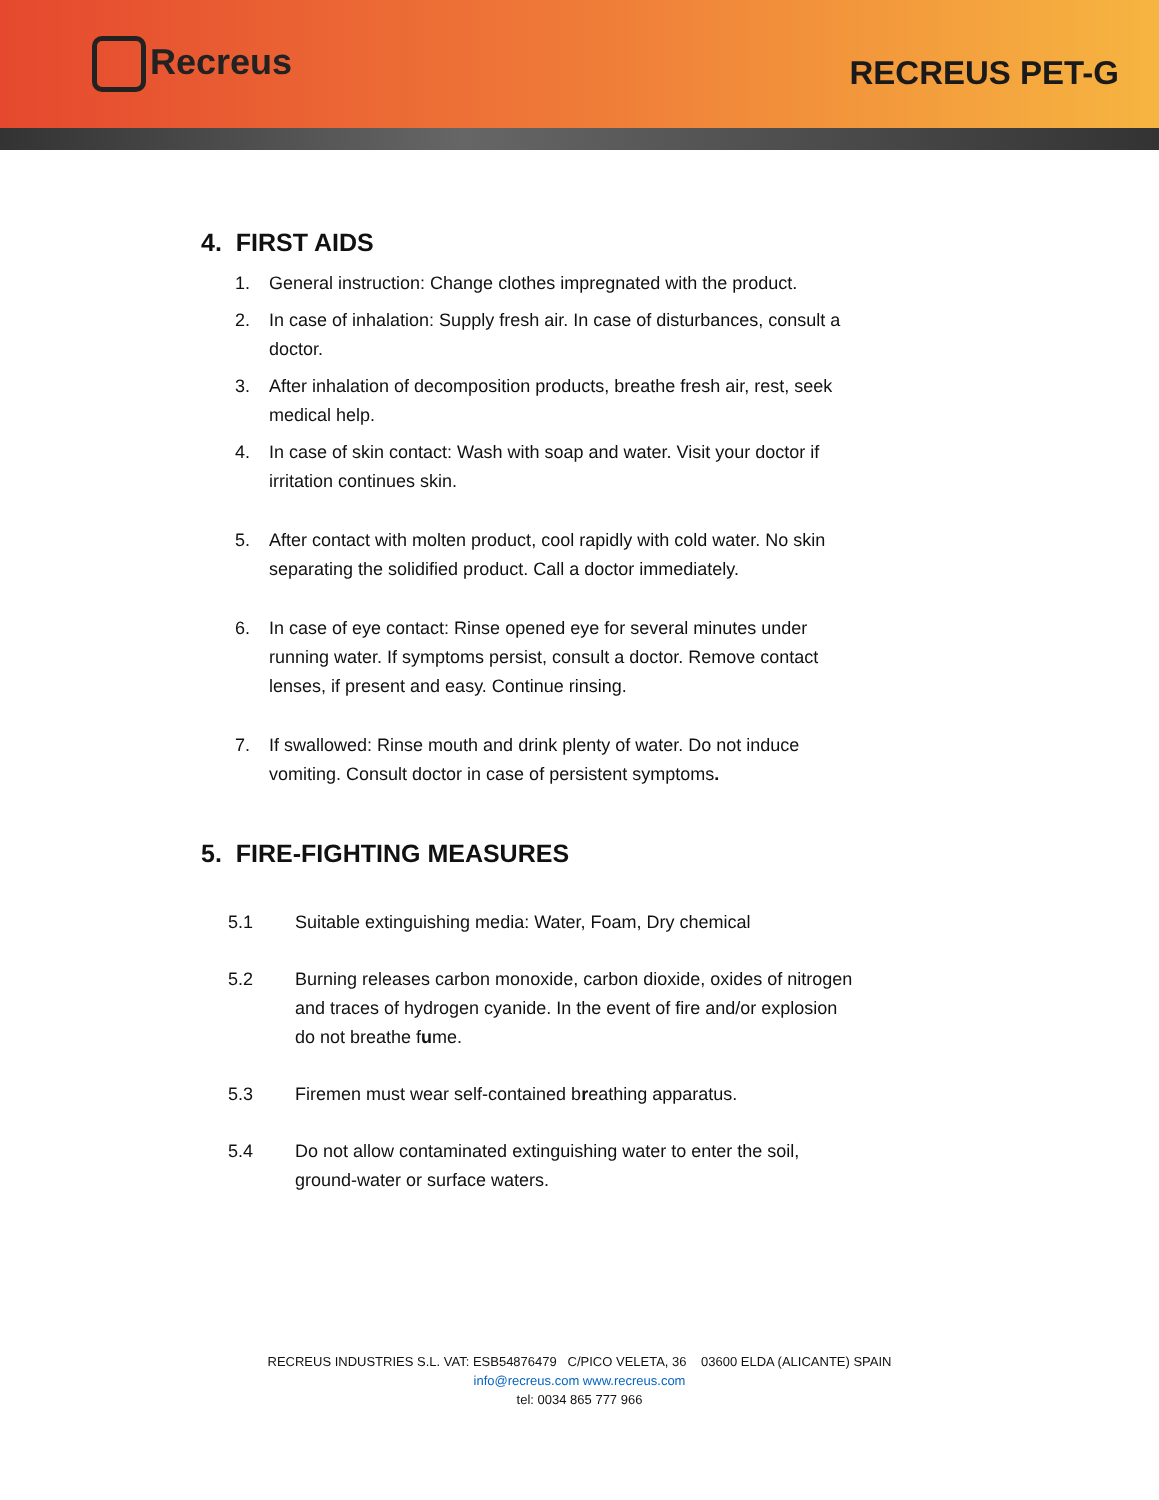Recreus RECREUS PET-G
4. FIRST AIDS
1. General instruction: Change clothes impregnated with the product.
2. In case of inhalation: Supply fresh air. In case of disturbances, consult a doctor.
3. After inhalation of decomposition products, breathe fresh air, rest, seek medical help.
4. In case of skin contact: Wash with soap and water. Visit your doctor if irritation continues skin.
5. After contact with molten product, cool rapidly with cold water. No skin separating the solidified product. Call a doctor immediately.
6. In case of eye contact: Rinse opened eye for several minutes under running water. If symptoms persist, consult a doctor. Remove contact lenses, if present and easy. Continue rinsing.
7. If swallowed: Rinse mouth and drink plenty of water. Do not induce vomiting. Consult doctor in case of persistent symptoms.
5. FIRE-FIGHTING MEASURES
5.1 Suitable extinguishing media: Water, Foam, Dry chemical
5.2 Burning releases carbon monoxide, carbon dioxide, oxides of nitrogen and traces of hydrogen cyanide. In the event of fire and/or explosion do not breathe fume.
5.3 Firemen must wear self-contained breathing apparatus.
5.4 Do not allow contaminated extinguishing water to enter the soil, ground-water or surface waters.
RECREUS INDUSTRIES S.L. VAT: ESB54876479 C/PICO VELETA, 36 03600 ELDA (ALICANTE) SPAIN
info@recreus.com www.recreus.com
tel: 0034 865 777 966